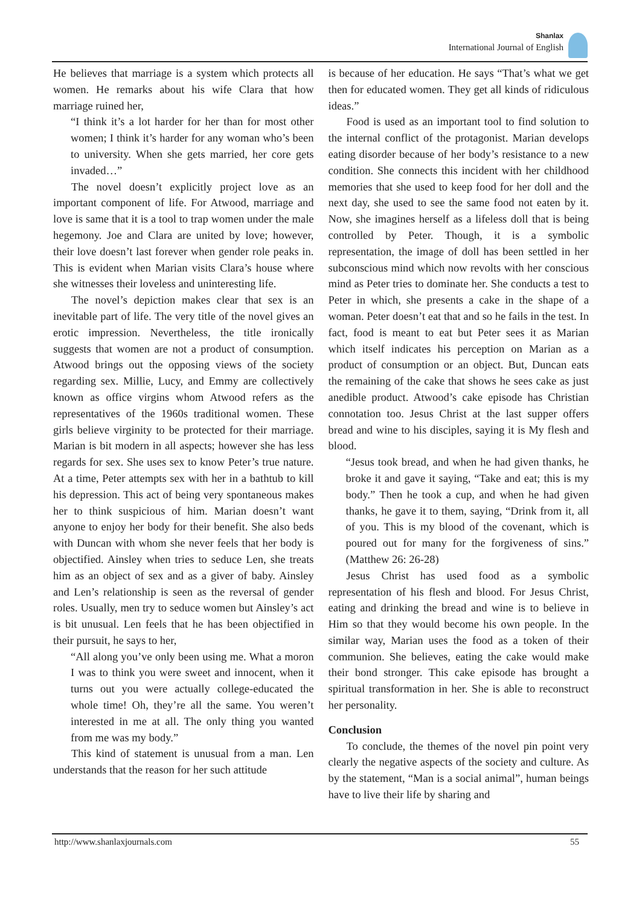Shanlax
International Journal of English
He believes that marriage is a system which protects all women. He remarks about his wife Clara that how marriage ruined her,
“I think it’s a lot harder for her than for most other women; I think it’s harder for any woman who’s been to university. When she gets married, her core gets invaded…”
The novel doesn’t explicitly project love as an important component of life. For Atwood, marriage and love is same that it is a tool to trap women under the male hegemony. Joe and Clara are united by love; however, their love doesn’t last forever when gender role peaks in. This is evident when Marian visits Clara’s house where she witnesses their loveless and uninteresting life.
The novel’s depiction makes clear that sex is an inevitable part of life. The very title of the novel gives an erotic impression. Nevertheless, the title ironically suggests that women are not a product of consumption. Atwood brings out the opposing views of the society regarding sex. Millie, Lucy, and Emmy are collectively known as office virgins whom Atwood refers as the representatives of the 1960s traditional women. These girls believe virginity to be protected for their marriage. Marian is bit modern in all aspects; however she has less regards for sex. She uses sex to know Peter’s true nature. At a time, Peter attempts sex with her in a bathtub to kill his depression. This act of being very spontaneous makes her to think suspicious of him. Marian doesn’t want anyone to enjoy her body for their benefit. She also beds with Duncan with whom she never feels that her body is objectified. Ainsley when tries to seduce Len, she treats him as an object of sex and as a giver of baby. Ainsley and Len’s relationship is seen as the reversal of gender roles. Usually, men try to seduce women but Ainsley’s act is bit unusual. Len feels that he has been objectified in their pursuit, he says to her,
“All along you’ve only been using me. What a moron I was to think you were sweet and innocent, when it turns out you were actually college-educated the whole time! Oh, they’re all the same. You weren’t interested in me at all. The only thing you wanted from me was my body.”
This kind of statement is unusual from a man. Len understands that the reason for her such attitude
is because of her education. He says “That’s what we get then for educated women. They get all kinds of ridiculous ideas.”
Food is used as an important tool to find solution to the internal conflict of the protagonist. Marian develops eating disorder because of her body’s resistance to a new condition. She connects this incident with her childhood memories that she used to keep food for her doll and the next day, she used to see the same food not eaten by it. Now, she imagines herself as a lifeless doll that is being controlled by Peter. Though, it is a symbolic representation, the image of doll has been settled in her subconscious mind which now revolts with her conscious mind as Peter tries to dominate her. She conducts a test to Peter in which, she presents a cake in the shape of a woman. Peter doesn’t eat that and so he fails in the test. In fact, food is meant to eat but Peter sees it as Marian which itself indicates his perception on Marian as a product of consumption or an object. But, Duncan eats the remaining of the cake that shows he sees cake as just anedible product. Atwood’s cake episode has Christian connotation too. Jesus Christ at the last supper offers bread and wine to his disciples, saying it is My flesh and blood.
“Jesus took bread, and when he had given thanks, he broke it and gave it saying, “Take and eat; this is my body.” Then he took a cup, and when he had given thanks, he gave it to them, saying, “Drink from it, all of you. This is my blood of the covenant, which is poured out for many for the forgiveness of sins.” (Matthew 26: 26-28)
Jesus Christ has used food as a symbolic representation of his flesh and blood. For Jesus Christ, eating and drinking the bread and wine is to believe in Him so that they would become his own people. In the similar way, Marian uses the food as a token of their communion. She believes, eating the cake would make their bond stronger. This cake episode has brought a spiritual transformation in her. She is able to reconstruct her personality.
Conclusion
To conclude, the themes of the novel pin point very clearly the negative aspects of the society and culture. As by the statement, “Man is a social animal”, human beings have to live their life by sharing and
http://www.shanlaxjournals.com 55